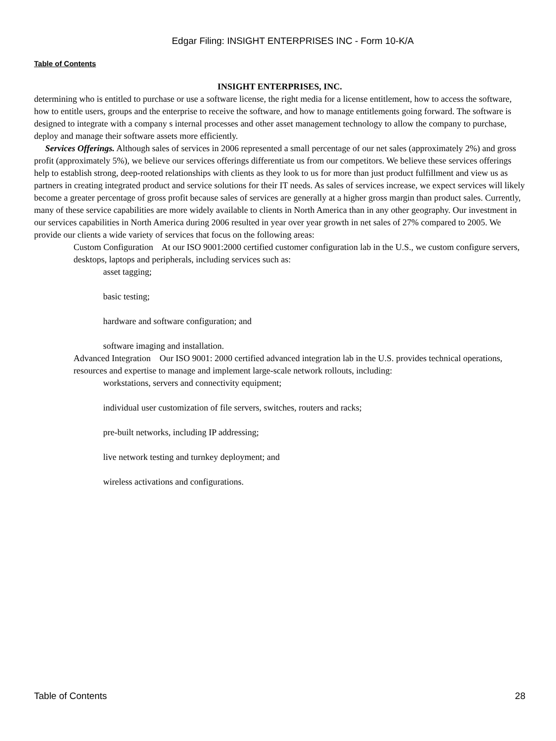Edgar Filing: INSIGHT ENTERPRISES INC - Form 10-K/A
Table of Contents
INSIGHT ENTERPRISES, INC.
determining who is entitled to purchase or use a software license, the right media for a license entitlement, how to access the software, how to entitle users, groups and the enterprise to receive the software, and how to manage entitlements going forward. The software is designed to integrate with a company s internal processes and other asset management technology to allow the company to purchase, deploy and manage their software assets more efficiently.
Services Offerings. Although sales of services in 2006 represented a small percentage of our net sales (approximately 2%) and gross profit (approximately 5%), we believe our services offerings differentiate us from our competitors. We believe these services offerings help to establish strong, deep-rooted relationships with clients as they look to us for more than just product fulfillment and view us as partners in creating integrated product and service solutions for their IT needs. As sales of services increase, we expect services will likely become a greater percentage of gross profit because sales of services are generally at a higher gross margin than product sales. Currently, many of these service capabilities are more widely available to clients in North America than in any other geography. Our investment in our services capabilities in North America during 2006 resulted in year over year growth in net sales of 27% compared to 2005. We provide our clients a wide variety of services that focus on the following areas:
Custom Configuration At our ISO 9001:2000 certified customer configuration lab in the U.S., we custom configure servers, desktops, laptops and peripherals, including services such as:
asset tagging;
basic testing;
hardware and software configuration; and
software imaging and installation.
Advanced Integration Our ISO 9001: 2000 certified advanced integration lab in the U.S. provides technical operations, resources and expertise to manage and implement large-scale network rollouts, including:
workstations, servers and connectivity equipment;
individual user customization of file servers, switches, routers and racks;
pre-built networks, including IP addressing;
live network testing and turnkey deployment; and
wireless activations and configurations.
Table of Contents 28